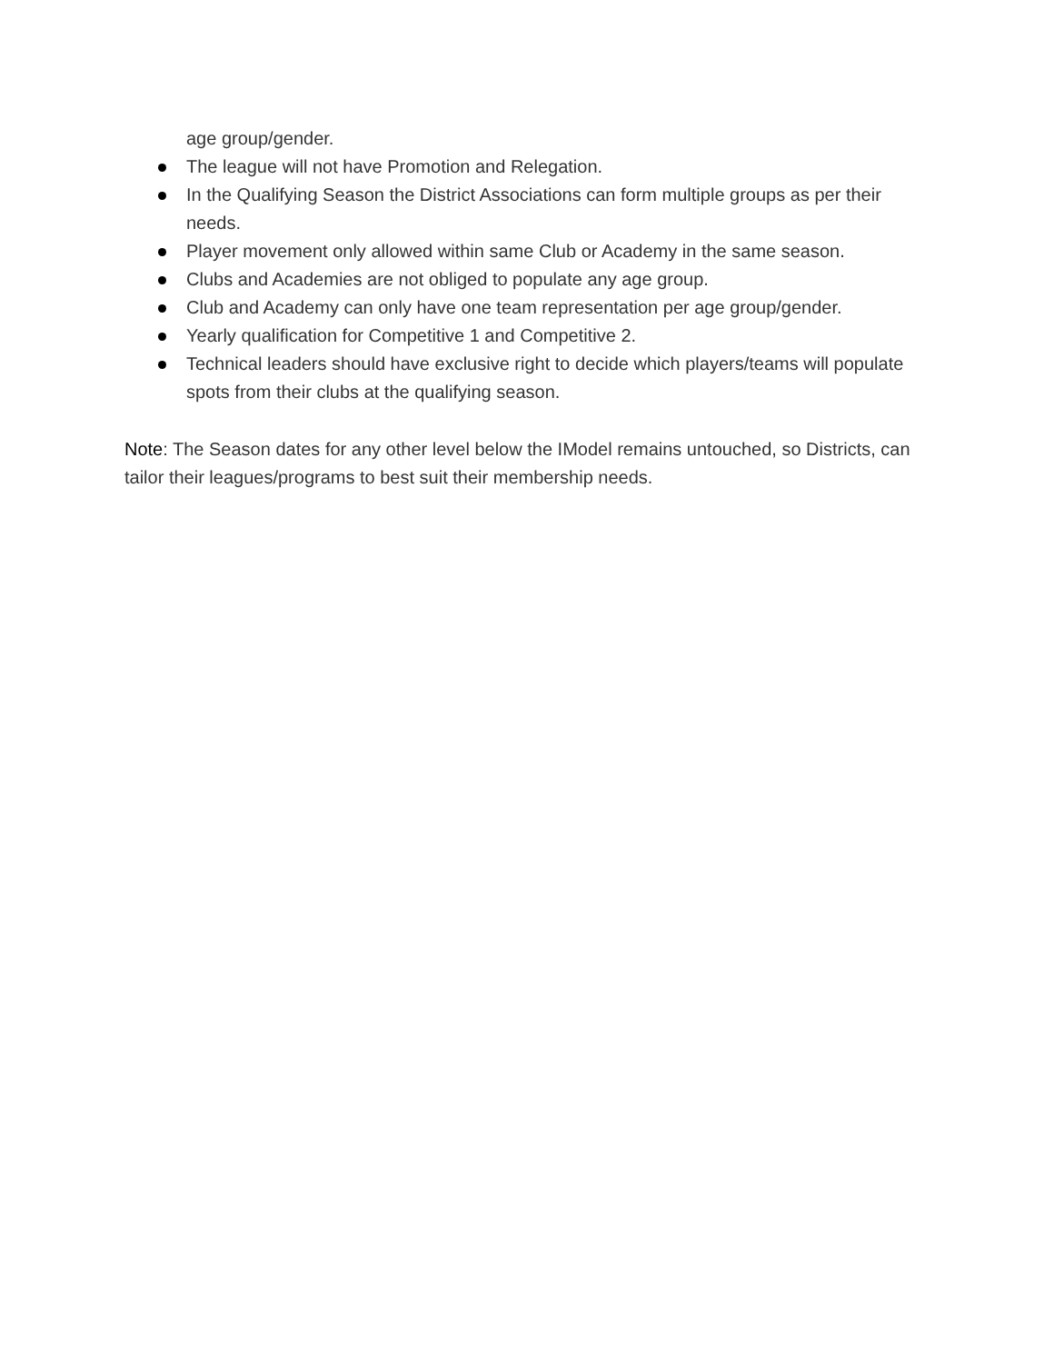age group/gender.
The league will not have Promotion and Relegation.
In the Qualifying Season the District Associations can form multiple groups as per their needs.
Player movement only allowed within same Club or Academy in the same season.
Clubs and Academies are not obliged to populate any age group.
Club and Academy can only have one team representation per age group/gender.
Yearly qualification for Competitive 1 and Competitive 2.
Technical leaders should have exclusive right to decide which players/teams will populate spots from their clubs at the qualifying season.
Note: The Season dates for any other level below the IModel remains untouched, so Districts, can tailor their leagues/programs to best suit their membership needs.